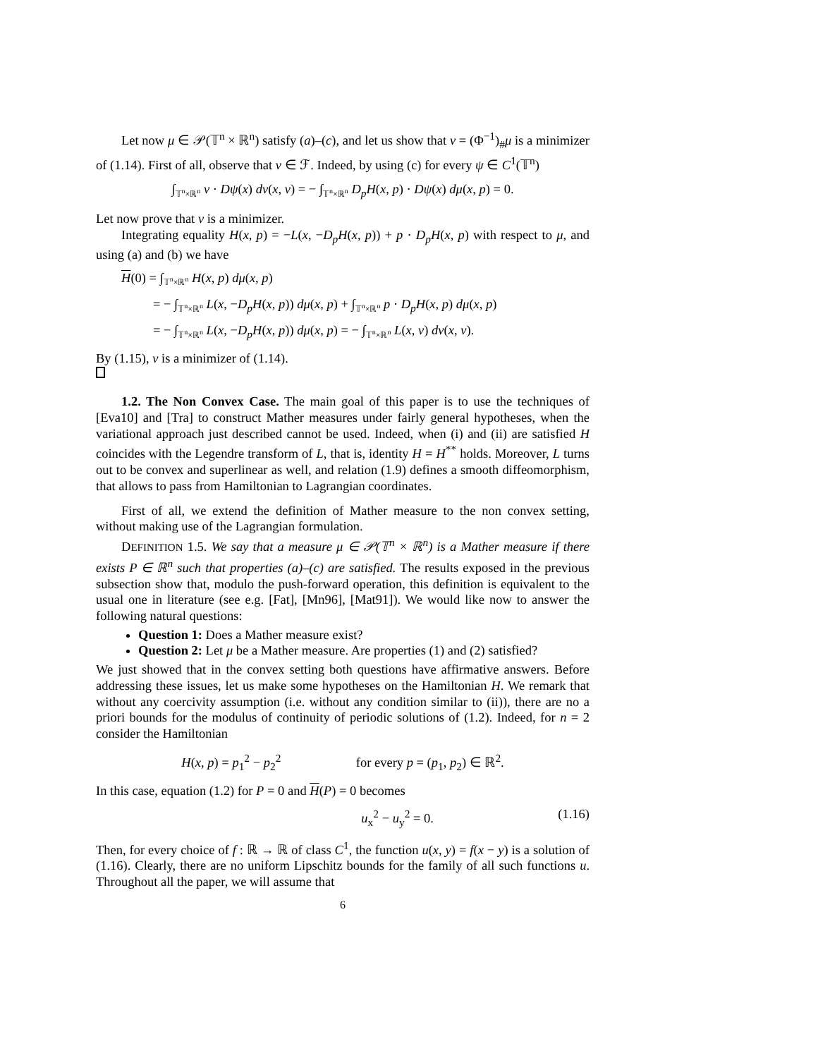Let now μ ∈ 𝒫(𝕋<sup>n</sup> × ℝ<sup>n</sup>) satisfy (a)–(c), and let us show that ν = (Φ<sup>−1</sup>)<sub>#</sub>μ is a minimizer of (1.14). First of all, observe that ν ∈ ℱ. Indeed, by using (c) for every ψ ∈ C<sup>1</sup>(𝕋<sup>n</sup>)
∫<sub>𝕋<sup>n</sup>×ℝ<sup>n</sup></sub> v · Dψ(x) dν(x, v) = − ∫<sub>𝕋<sup>n</sup>×ℝ<sup>n</sup></sub> D<sub>p</sub>H(x, p) · Dψ(x) dμ(x, p) = 0.
Let now prove that ν is a minimizer.
Integrating equality H(x, p) = −L(x, −D<sub>p</sub>H(x, p)) + p · D<sub>p</sub>H(x, p) with respect to μ, and using (a) and (b) we have
H(0) = ∫<sub>𝕋<sup>n</sup>×ℝ<sup>n</sup></sub> H(x, p) dμ(x, p)
= − ∫<sub>𝕋<sup>n</sup>×ℝ<sup>n</sup></sub> L(x, −D<sub>p</sub>H(x, p)) dμ(x, p) + ∫<sub>𝕋<sup>n</sup>×ℝ<sup>n</sup></sub> p · D<sub>p</sub>H(x, p) dμ(x, p)
= − ∫<sub>𝕋<sup>n</sup>×ℝ<sup>n</sup></sub> L(x, −D<sub>p</sub>H(x, p)) dμ(x, p) = − ∫<sub>𝕋<sup>n</sup>×ℝ<sup>n</sup></sub> L(x, v) dν(x, v).
By (1.15), ν is a minimizer of (1.14).
1.2. The Non Convex Case. The main goal of this paper is to use the techniques of [Eva10] and [Tra] to construct Mather measures under fairly general hypotheses, when the variational approach just described cannot be used. Indeed, when (i) and (ii) are satisfied H coincides with the Legendre transform of L, that is, identity H = H<sup>**</sup> holds. Moreover, L turns out to be convex and superlinear as well, and relation (1.9) defines a smooth diffeomorphism, that allows to pass from Hamiltonian to Lagrangian coordinates.
First of all, we extend the definition of Mather measure to the non convex setting, without making use of the Lagrangian formulation.
DEFINITION 1.5. We say that a measure μ ∈ 𝒫(𝕋<sup>n</sup> × ℝ<sup>n</sup>) is a Mather measure if there exists P ∈ ℝ<sup>n</sup> such that properties (a)–(c) are satisfied. The results exposed in the previous subsection show that, modulo the push-forward operation, this definition is equivalent to the usual one in literature (see e.g. [Fat], [Mn96], [Mat91]). We would like now to answer the following natural questions:
Question 1: Does a Mather measure exist?
Question 2: Let μ be a Mather measure. Are properties (1) and (2) satisfied?
We just showed that in the convex setting both questions have affirmative answers. Before addressing these issues, let us make some hypotheses on the Hamiltonian H. We remark that without any coercivity assumption (i.e. without any condition similar to (ii)), there are no a priori bounds for the modulus of continuity of periodic solutions of (1.2). Indeed, for n = 2 consider the Hamiltonian
H(x, p) = p<sub>1</sub><sup>2</sup> − p<sub>2</sub><sup>2</sup> for every p = (p<sub>1</sub>, p<sub>2</sub>) ∈ ℝ<sup>2</sup>.
In this case, equation (1.2) for P = 0 and H(P) = 0 becomes
u<sub>x</sub><sup>2</sup> − u<sub>y</sub><sup>2</sup> = 0. (1.16)
Then, for every choice of f : ℝ → ℝ of class C<sup>1</sup>, the function u(x, y) = f(x − y) is a solution of (1.16). Clearly, there are no uniform Lipschitz bounds for the family of all such functions u. Throughout all the paper, we will assume that
6